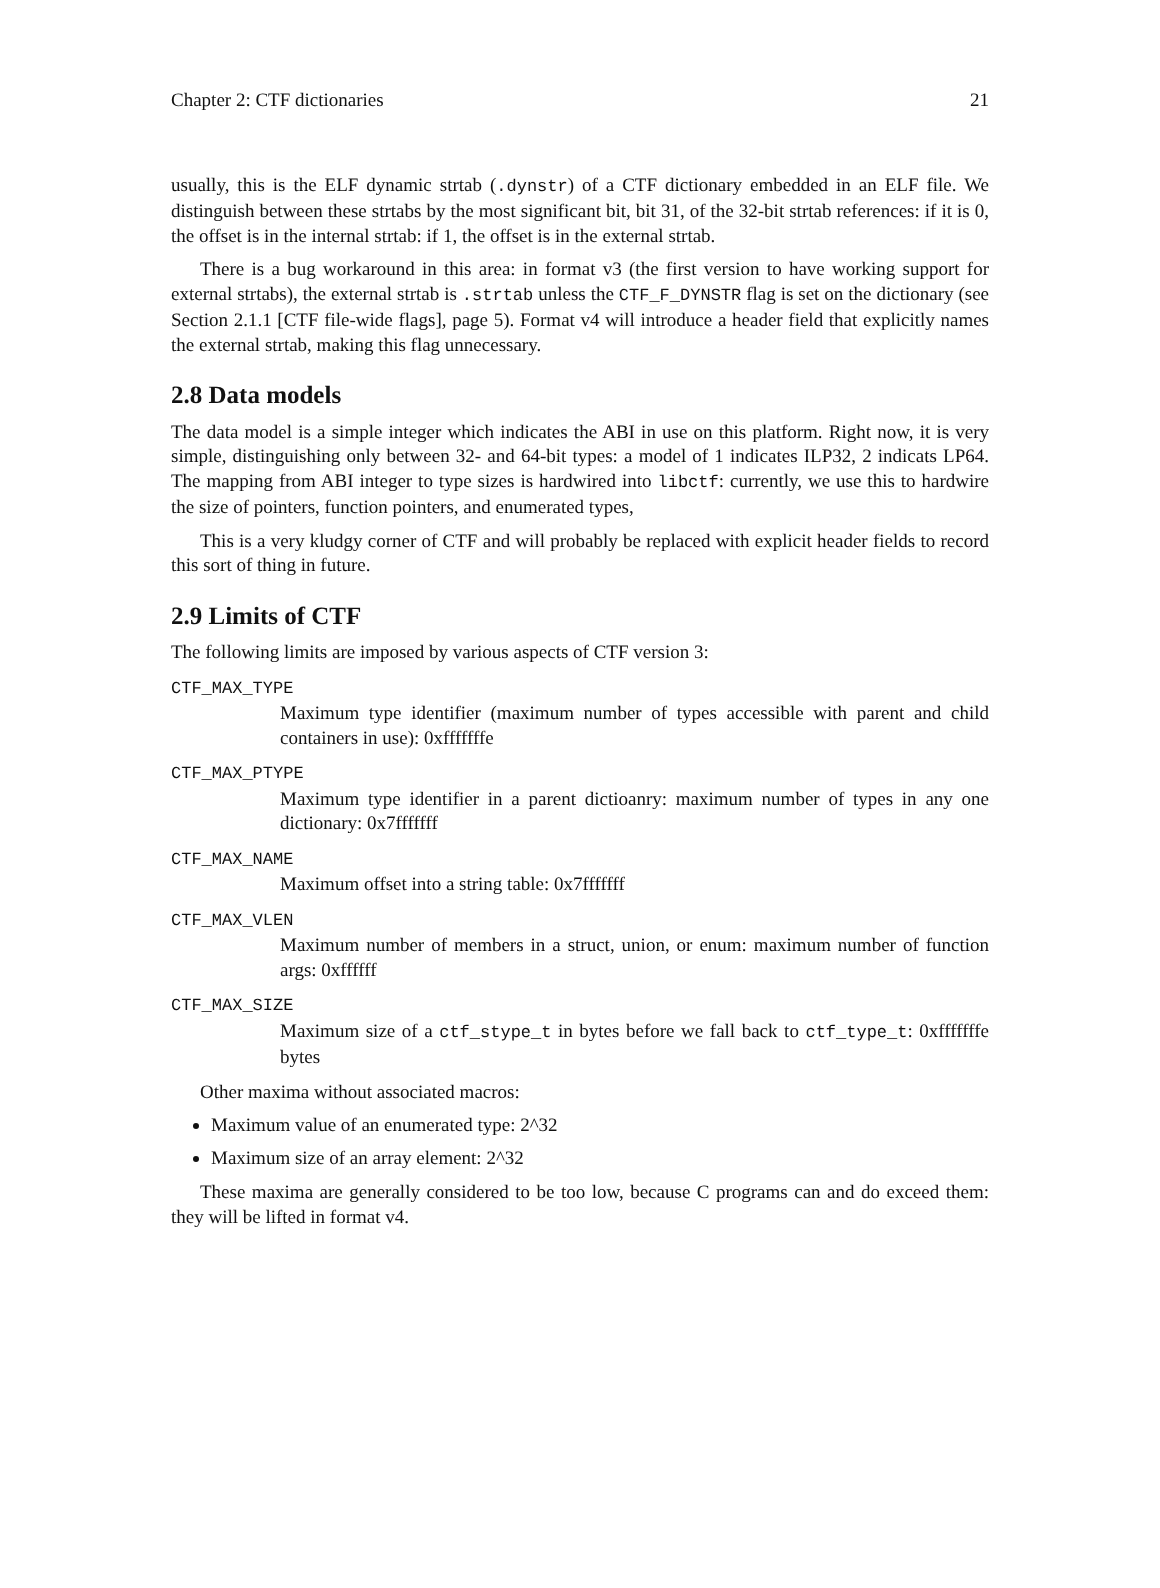Chapter 2: CTF dictionaries 21
usually, this is the ELF dynamic strtab (.dynstr) of a CTF dictionary embedded in an ELF file. We distinguish between these strtabs by the most significant bit, bit 31, of the 32-bit strtab references: if it is 0, the offset is in the internal strtab: if 1, the offset is in the external strtab.
There is a bug workaround in this area: in format v3 (the first version to have working support for external strtabs), the external strtab is .strtab unless the CTF_F_DYNSTR flag is set on the dictionary (see Section 2.1.1 [CTF file-wide flags], page 5). Format v4 will introduce a header field that explicitly names the external strtab, making this flag unnecessary.
2.8 Data models
The data model is a simple integer which indicates the ABI in use on this platform. Right now, it is very simple, distinguishing only between 32- and 64-bit types: a model of 1 indicates ILP32, 2 indicats LP64. The mapping from ABI integer to type sizes is hardwired into libctf: currently, we use this to hardwire the size of pointers, function pointers, and enumerated types,
This is a very kludgy corner of CTF and will probably be replaced with explicit header fields to record this sort of thing in future.
2.9 Limits of CTF
The following limits are imposed by various aspects of CTF version 3:
CTF_MAX_TYPE
Maximum type identifier (maximum number of types accessible with parent and child containers in use): 0xfffffffe
CTF_MAX_PTYPE
Maximum type identifier in a parent dictioanry: maximum number of types in any one dictionary: 0x7fffffff
CTF_MAX_NAME
Maximum offset into a string table: 0x7fffffff
CTF_MAX_VLEN
Maximum number of members in a struct, union, or enum: maximum number of function args: 0xffffff
CTF_MAX_SIZE
Maximum size of a ctf_stype_t in bytes before we fall back to ctf_type_t: 0xfffffffe bytes
Other maxima without associated macros:
Maximum value of an enumerated type: 2^32
Maximum size of an array element: 2^32
These maxima are generally considered to be too low, because C programs can and do exceed them: they will be lifted in format v4.